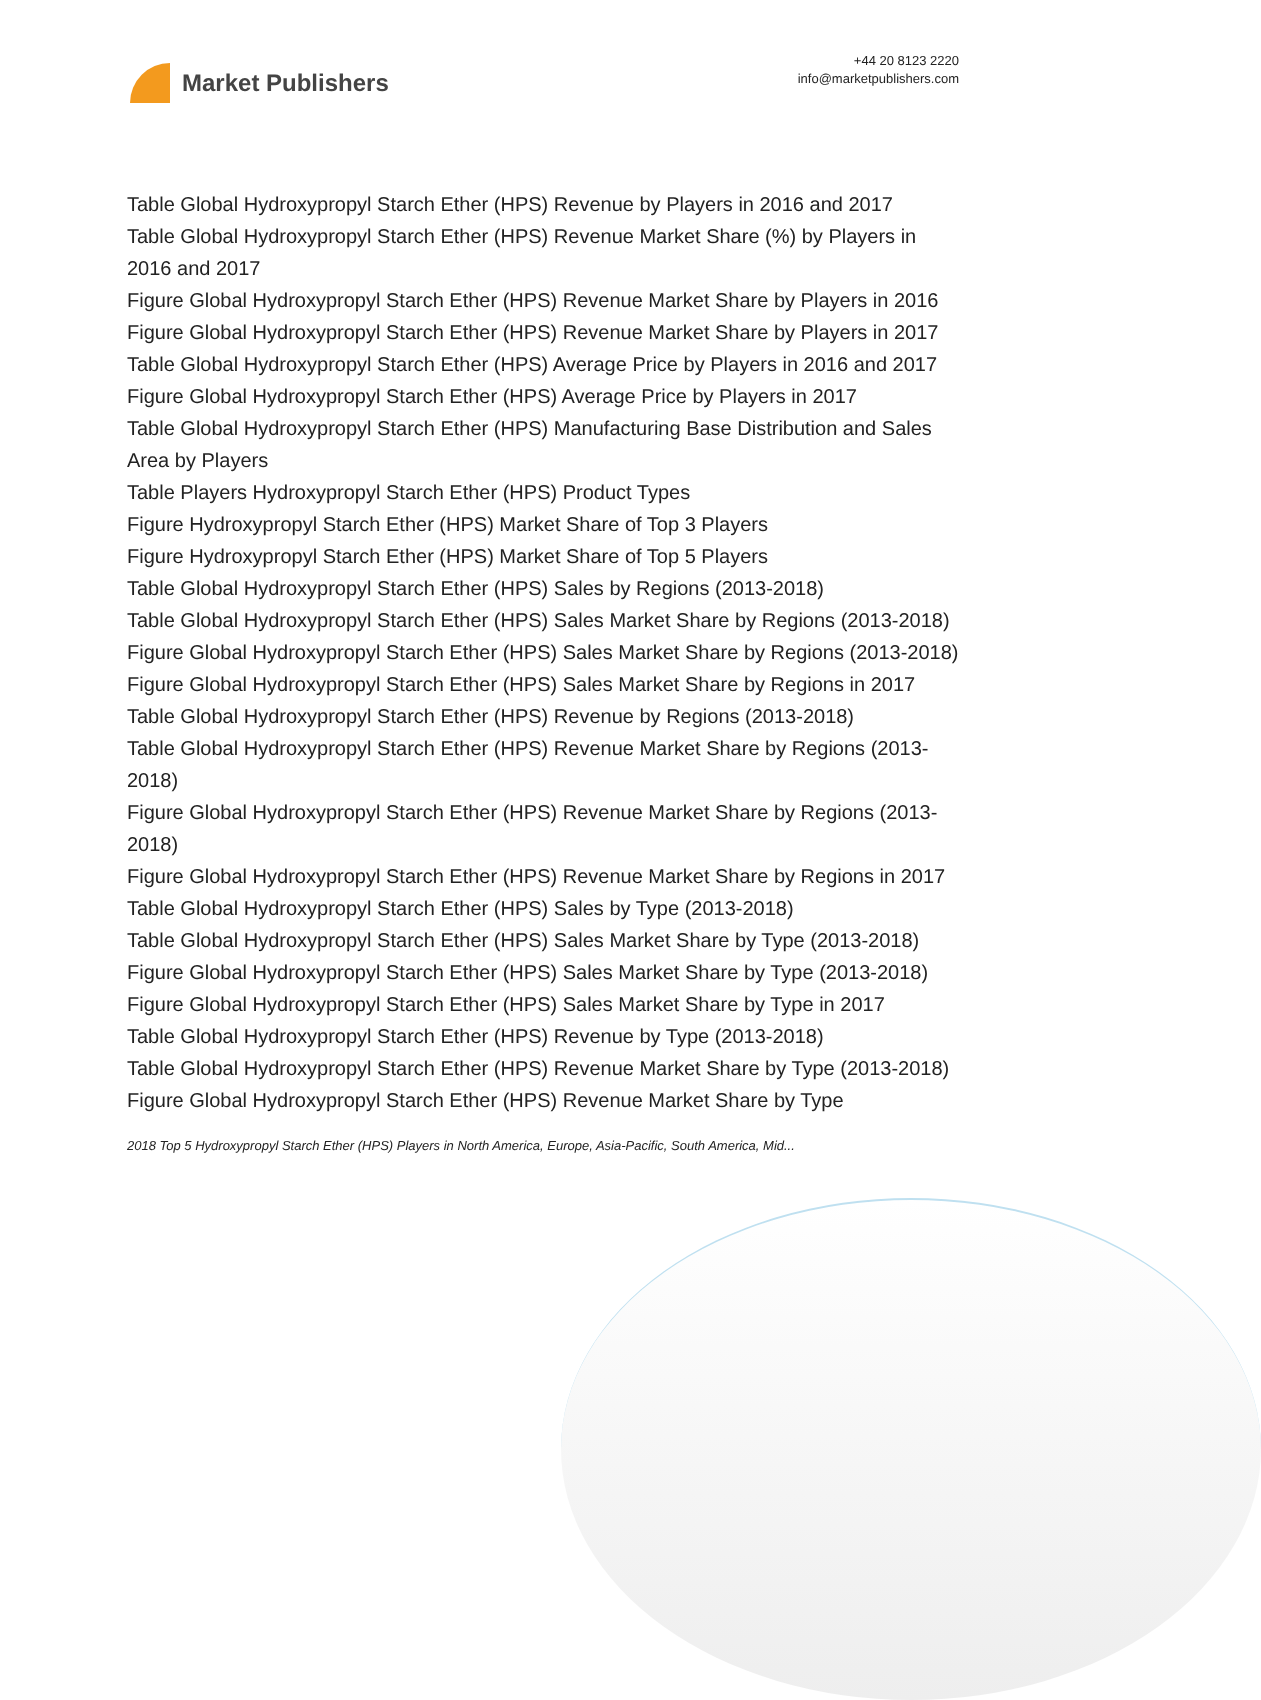Market Publishers
+44 20 8123 2220
info@marketpublishers.com
Table Global Hydroxypropyl Starch Ether (HPS) Revenue by Players in 2016 and 2017
Table Global Hydroxypropyl Starch Ether (HPS) Revenue Market Share (%) by Players in 2016 and 2017
Figure Global Hydroxypropyl Starch Ether (HPS) Revenue Market Share by Players in 2016
Figure Global Hydroxypropyl Starch Ether (HPS) Revenue Market Share by Players in 2017
Table Global Hydroxypropyl Starch Ether (HPS) Average Price by Players in 2016 and 2017
Figure Global Hydroxypropyl Starch Ether (HPS) Average Price by Players in 2017
Table Global Hydroxypropyl Starch Ether (HPS) Manufacturing Base Distribution and Sales Area by Players
Table Players Hydroxypropyl Starch Ether (HPS) Product Types
Figure Hydroxypropyl Starch Ether (HPS) Market Share of Top 3 Players
Figure Hydroxypropyl Starch Ether (HPS) Market Share of Top 5 Players
Table Global Hydroxypropyl Starch Ether (HPS) Sales by Regions (2013-2018)
Table Global Hydroxypropyl Starch Ether (HPS) Sales Market Share by Regions (2013-2018)
Figure Global Hydroxypropyl Starch Ether (HPS) Sales Market Share by Regions (2013-2018)
Figure Global Hydroxypropyl Starch Ether (HPS) Sales Market Share by Regions in 2017
Table Global Hydroxypropyl Starch Ether (HPS) Revenue by Regions (2013-2018)
Table Global Hydroxypropyl Starch Ether (HPS) Revenue Market Share by Regions (2013-2018)
Figure Global Hydroxypropyl Starch Ether (HPS) Revenue Market Share by Regions (2013-2018)
Figure Global Hydroxypropyl Starch Ether (HPS) Revenue Market Share by Regions in 2017
Table Global Hydroxypropyl Starch Ether (HPS) Sales by Type (2013-2018)
Table Global Hydroxypropyl Starch Ether (HPS) Sales Market Share by Type (2013-2018)
Figure Global Hydroxypropyl Starch Ether (HPS) Sales Market Share by Type (2013-2018)
Figure Global Hydroxypropyl Starch Ether (HPS) Sales Market Share by Type in 2017
Table Global Hydroxypropyl Starch Ether (HPS) Revenue by Type (2013-2018)
Table Global Hydroxypropyl Starch Ether (HPS) Revenue Market Share by Type (2013-2018)
Figure Global Hydroxypropyl Starch Ether (HPS) Revenue Market Share by Type
2018 Top 5 Hydroxypropyl Starch Ether (HPS) Players in North America, Europe, Asia-Pacific, South America, Mid...